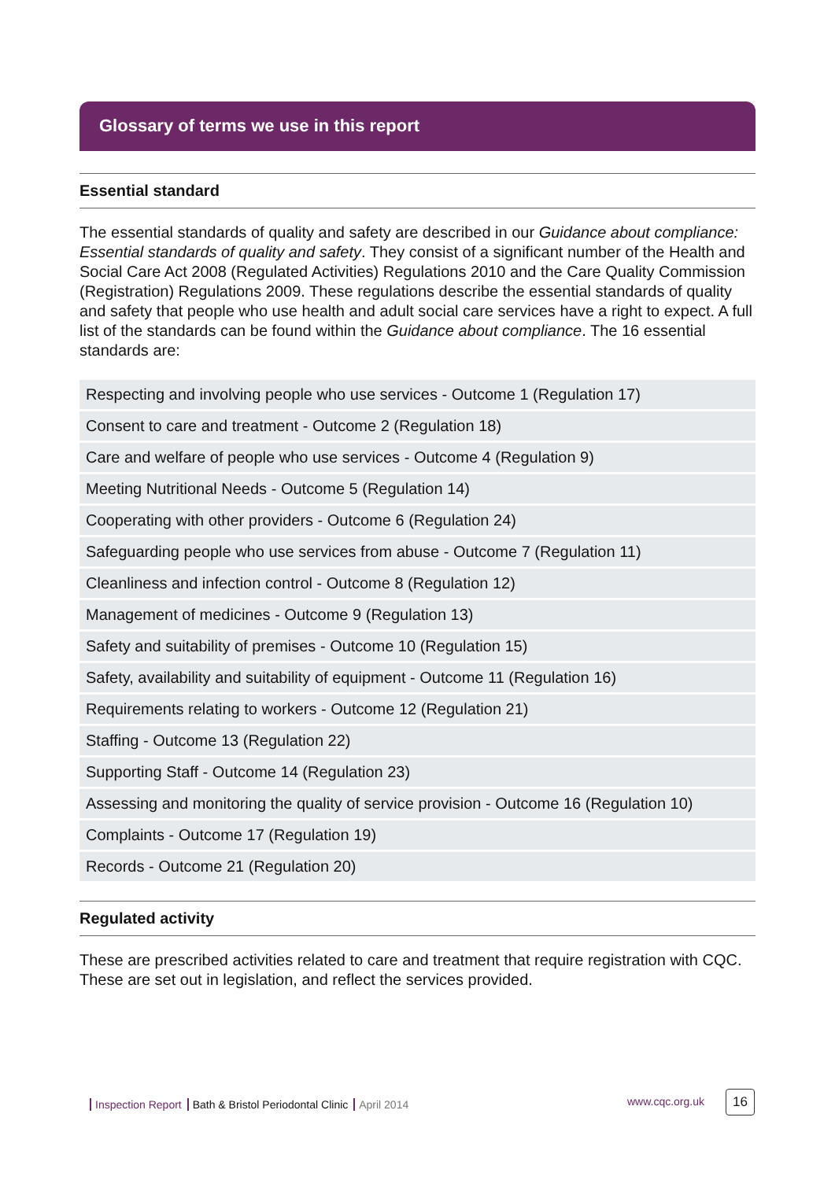Glossary of terms we use in this report
Essential standard
The essential standards of quality and safety are described in our Guidance about compliance: Essential standards of quality and safety. They consist of a significant number of the Health and Social Care Act 2008 (Regulated Activities) Regulations 2010 and the Care Quality Commission (Registration) Regulations 2009. These regulations describe the essential standards of quality and safety that people who use health and adult social care services have a right to expect. A full list of the standards can be found within the Guidance about compliance. The 16 essential standards are:
| Respecting and involving people who use services - Outcome 1 (Regulation 17) |
| Consent to care and treatment - Outcome 2 (Regulation 18) |
| Care and welfare of people who use services - Outcome 4 (Regulation 9) |
| Meeting Nutritional Needs - Outcome 5 (Regulation 14) |
| Cooperating with other providers - Outcome 6 (Regulation 24) |
| Safeguarding people who use services from abuse - Outcome 7 (Regulation 11) |
| Cleanliness and infection control - Outcome 8 (Regulation 12) |
| Management of medicines - Outcome 9 (Regulation 13) |
| Safety and suitability of premises - Outcome 10 (Regulation 15) |
| Safety, availability and suitability of equipment - Outcome 11 (Regulation 16) |
| Requirements relating to workers - Outcome 12 (Regulation 21) |
| Staffing - Outcome 13 (Regulation 22) |
| Supporting Staff - Outcome 14 (Regulation 23) |
| Assessing and monitoring the quality of service provision - Outcome 16 (Regulation 10) |
| Complaints - Outcome 17 (Regulation 19) |
| Records - Outcome 21 (Regulation 20) |
Regulated activity
These are prescribed activities related to care and treatment that require registration with CQC. These are set out in legislation, and reflect the services provided.
Inspection Report Bath & Bristol Periodontal Clinic April 2014 www.cqc.org.uk 16